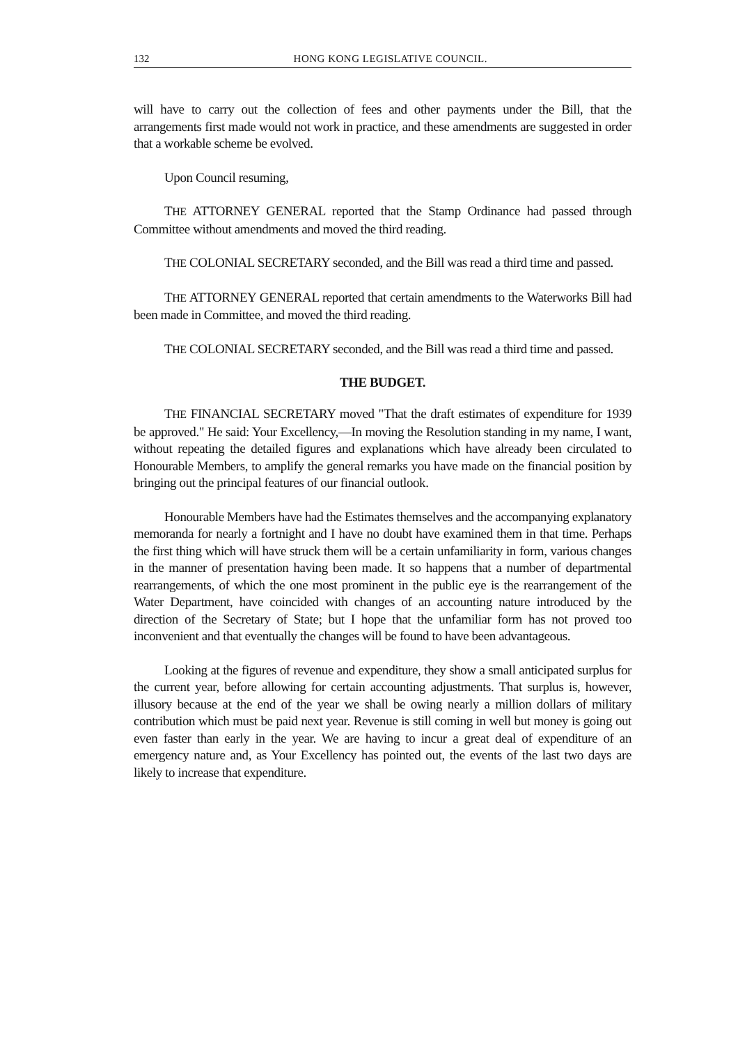132 HONG KONG LEGISLATIVE COUNCIL.
will have to carry out the collection of fees and other payments under the Bill, that the arrangements first made would not work in practice, and these amendments are suggested in order that a workable scheme be evolved.
Upon Council resuming,
THE ATTORNEY GENERAL reported that the Stamp Ordinance had passed through Committee without amendments and moved the third reading.
THE COLONIAL SECRETARY seconded, and the Bill was read a third time and passed.
THE ATTORNEY GENERAL reported that certain amendments to the Waterworks Bill had been made in Committee, and moved the third reading.
THE COLONIAL SECRETARY seconded, and the Bill was read a third time and passed.
THE BUDGET.
THE FINANCIAL SECRETARY moved "That the draft estimates of expenditure for 1939 be approved." He said: Your Excellency,—In moving the Resolution standing in my name, I want, without repeating the detailed figures and explanations which have already been circulated to Honourable Members, to amplify the general remarks you have made on the financial position by bringing out the principal features of our financial outlook.
Honourable Members have had the Estimates themselves and the accompanying explanatory memoranda for nearly a fortnight and I have no doubt have examined them in that time. Perhaps the first thing which will have struck them will be a certain unfamiliarity in form, various changes in the manner of presentation having been made. It so happens that a number of departmental rearrangements, of which the one most prominent in the public eye is the rearrangement of the Water Department, have coincided with changes of an accounting nature introduced by the direction of the Secretary of State; but I hope that the unfamiliar form has not proved too inconvenient and that eventually the changes will be found to have been advantageous.
Looking at the figures of revenue and expenditure, they show a small anticipated surplus for the current year, before allowing for certain accounting adjustments. That surplus is, however, illusory because at the end of the year we shall be owing nearly a million dollars of military contribution which must be paid next year. Revenue is still coming in well but money is going out even faster than early in the year. We are having to incur a great deal of expenditure of an emergency nature and, as Your Excellency has pointed out, the events of the last two days are likely to increase that expenditure.